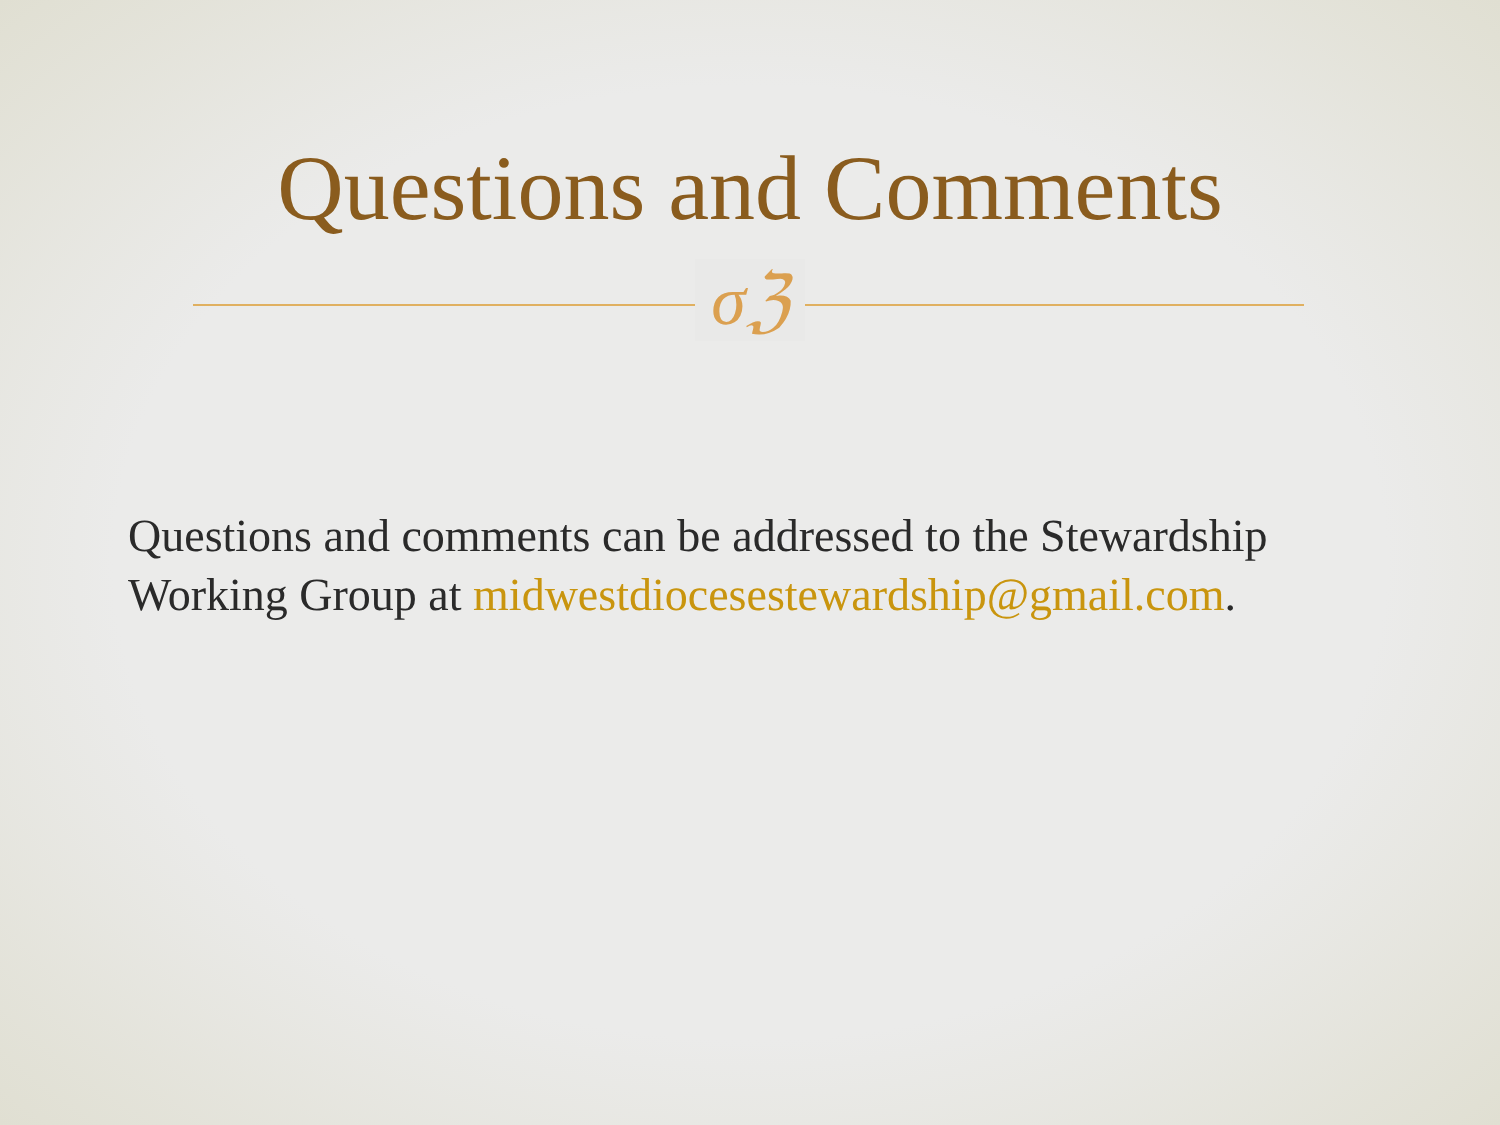Questions and Comments
σℨ
Questions and comments can be addressed to the Stewardship Working Group at midwestdiocesestewardship@gmail.com.